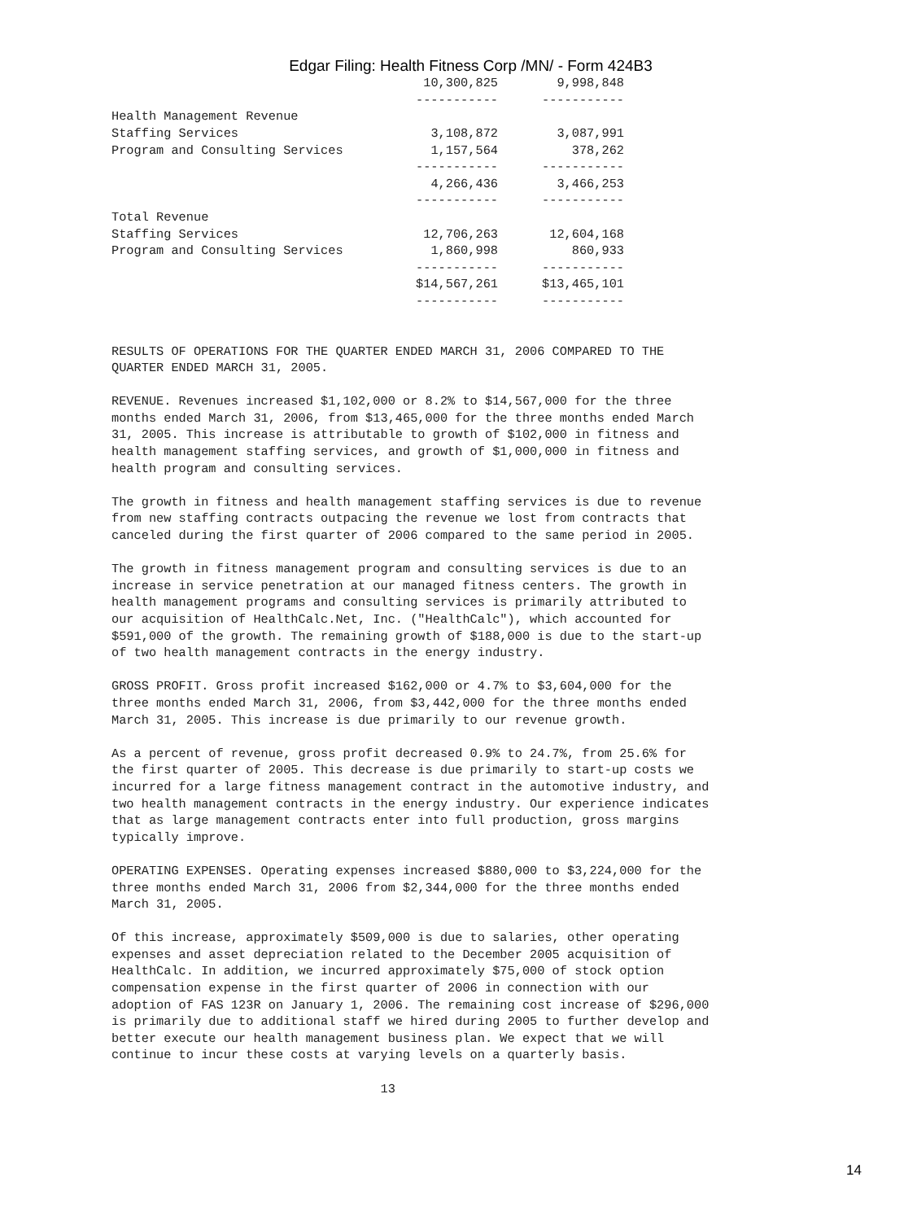Edgar Filing: Health Fitness Corp /MN/ - Form 424B3
| | 10,300,825 | 9,998,848 |
| | ----------- | ----------- |
| Health Management Revenue | | |
| Staffing Services | 3,108,872 | 3,087,991 |
| Program and Consulting Services | 1,157,564 | 378,262 |
| | ----------- | ----------- |
| | 4,266,436 | 3,466,253 |
| | ----------- | ----------- |
| Total Revenue | | |
| Staffing Services | 12,706,263 | 12,604,168 |
| Program and Consulting Services | 1,860,998 | 860,933 |
| | ----------- | ----------- |
| | $14,567,261 | $13,465,101 |
| | ----------- | ----------- |
RESULTS OF OPERATIONS FOR THE QUARTER ENDED MARCH 31, 2006 COMPARED TO THE
QUARTER ENDED MARCH 31, 2005.

REVENUE. Revenues increased $1,102,000 or 8.2% to $14,567,000 for the three
months ended March 31, 2006, from $13,465,000 for the three months ended March
31, 2005. This increase is attributable to growth of $102,000 in fitness and
health management staffing services, and growth of $1,000,000 in fitness and
health program and consulting services.

The growth in fitness and health management staffing services is due to revenue
from new staffing contracts outpacing the revenue we lost from contracts that
canceled during the first quarter of 2006 compared to the same period in 2005.

The growth in fitness management program and consulting services is due to an
increase in service penetration at our managed fitness centers. The growth in
health management programs and consulting services is primarily attributed to
our acquisition of HealthCalc.Net, Inc. ("HealthCalc"), which accounted for
$591,000 of the growth. The remaining growth of $188,000 is due to the start-up
of two health management contracts in the energy industry.

GROSS PROFIT. Gross profit increased $162,000 or 4.7% to $3,604,000 for the
three months ended March 31, 2006, from $3,442,000 for the three months ended
March 31, 2005. This increase is due primarily to our revenue growth.

As a percent of revenue, gross profit decreased 0.9% to 24.7%, from 25.6% for
the first quarter of 2005. This decrease is due primarily to start-up costs we
incurred for a large fitness management contract in the automotive industry, and
two health management contracts in the energy industry. Our experience indicates
that as large management contracts enter into full production, gross margins
typically improve.

OPERATING EXPENSES. Operating expenses increased $880,000 to $3,224,000 for the
three months ended March 31, 2006 from $2,344,000 for the three months ended
March 31, 2005.

Of this increase, approximately $509,000 is due to salaries, other operating
expenses and asset depreciation related to the December 2005 acquisition of
HealthCalc. In addition, we incurred approximately $75,000 of stock option
compensation expense in the first quarter of 2006 in connection with our
adoption of FAS 123R on January 1, 2006. The remaining cost increase of $296,000
is primarily due to additional staff we hired during 2005 to further develop and
better execute our health management business plan. We expect that we will
continue to incur these costs at varying levels on a quarterly basis.

                                    13
14